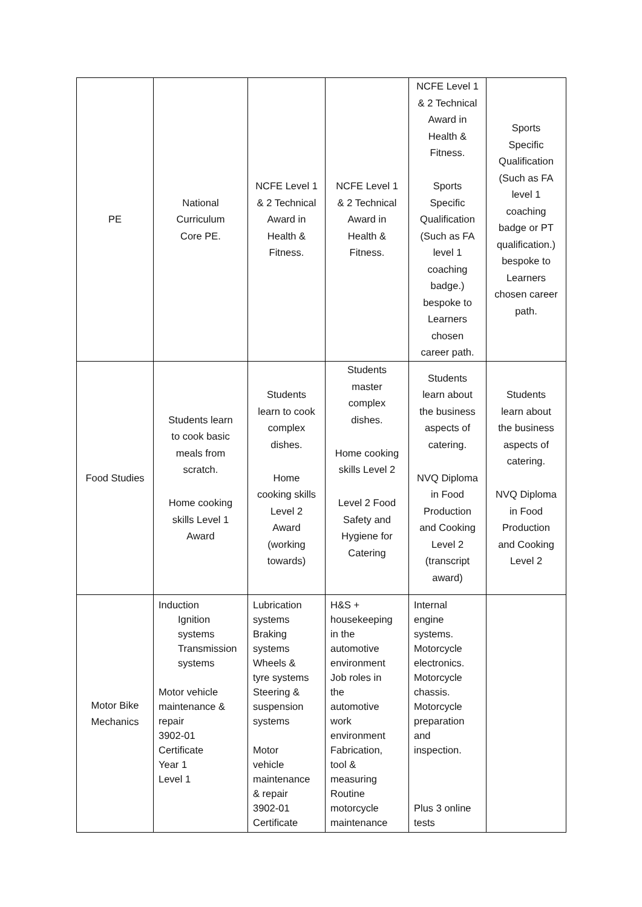| PE | National Curriculum Core PE. | NCFE Level 1 & 2 Technical Award in Health & Fitness. | NCFE Level 1 & 2 Technical Award in Health & Fitness. | NCFE Level 1 & 2 Technical Award in Health & Fitness. Sports Specific Qualification (Such as FA level 1 coaching badge.) bespoke to Learners chosen career path. | Sports Specific Qualification (Such as FA level 1 coaching badge or PT qualification.) bespoke to Learners chosen career path. |
| Food Studies | Students learn to cook basic meals from scratch. Home cooking skills Level 1 Award | Students learn to cook complex dishes. Home cooking skills Level 2 Award (working towards) | Students master complex dishes. Home cooking skills Level 2 Level 2 Food Safety and Hygiene for Catering | Students learn about the business aspects of catering. NVQ Diploma in Food Production and Cooking Level 2 (transcript award) | Students learn about the business aspects of catering. NVQ Diploma in Food Production and Cooking Level 2 |
| Motor Bike Mechanics | Induction Ignition systems Transmission systems Motor vehicle maintenance & repair 3902-01 Certificate Year 1 Level 1 | Lubrication systems Braking systems Wheels & tyre systems Steering & suspension systems Motor vehicle maintenance & repair 3902-01 Certificate | H&S + housekeeping in the automotive environment Job roles in the automotive work environment Fabrication, tool & measuring Routine motorcycle maintenance | Internal engine systems. Motorcycle electronics. Motorcycle chassis. Motorcycle preparation and inspection. Plus 3 online tests | |